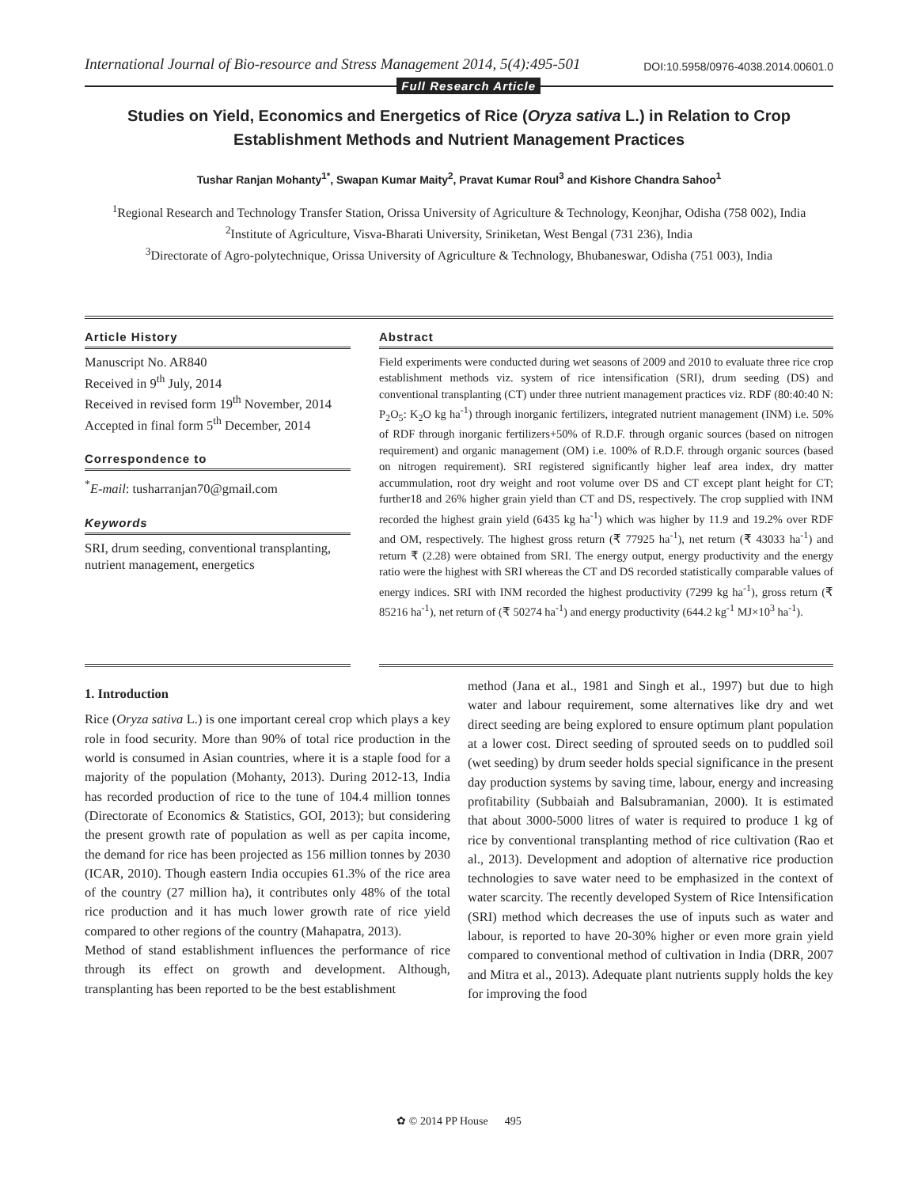International Journal of Bio-resource and Stress Management 2014, 5(4):495-501 DOI:10.5958/0976-4038.2014.00601.0
Full Research Article
Studies on Yield, Economics and Energetics of Rice (Oryza sativa L.) in Relation to Crop
Establishment Methods and Nutrient Management Practices
Tushar Ranjan Mohanty<sup>1*</sup>, Swapan Kumar Maity<sup>2</sup>, Pravat Kumar Roul<sup>3</sup> and Kishore Chandra Sahoo<sup>1</sup>
<sup>1</sup> Regional Research and Technology Transfer Station, Orissa University of Agriculture & Technology, Keonjhar, Odisha (758 002), India
<sup>2</sup> Institute of Agriculture, Visva-Bharati University, Sriniketan, West Bengal (731 236), India
<sup>3</sup> Directorate of Agro-polytechnique, Orissa University of Agriculture & Technology, Bhubaneswar, Odisha (751 003), India
Article History
Manuscript No. AR840
Received in 9<sup>th</sup> July, 2014
Received in revised form 19<sup>th</sup> November, 2014
Accepted in final form 5<sup>th</sup> December, 2014
Correspondence to
<sup>*</sup> E-mail: tusharranjan70@gmail.com
Keywords
SRI, drum seeding, conventional transplanting, nutrient management, energetics
Abstract
Field experiments were conducted during wet seasons of 2009 and 2010 to evaluate three rice crop establishment methods viz. system of rice intensification (SRI), drum seeding (DS) and conventional transplanting (CT) under three nutrient management practices viz. RDF (80:40:40 N: P<sub>2</sub>O<sub>5</sub>: K<sub>2</sub>O kg ha<sup>-1</sup>) through inorganic fertilizers, integrated nutrient management (INM) i.e. 50% of RDF through inorganic fertilizers+50% of R.D.F. through organic sources (based on nitrogen requirement) and organic management (OM) i.e. 100% of R.D.F. through organic sources (based on nitrogen requirement). SRI registered significantly higher leaf area index, dry matter accummulation, root dry weight and root volume over DS and CT except plant height for CT; further18 and 26% higher grain yield than CT and DS, respectively. The crop supplied with INM recorded the highest grain yield (6435 kg ha<sup>-1</sup>) which was higher by 11.9 and 19.2% over RDF and OM, respectively. The highest gross return (₹ 77925 ha<sup>-1</sup>), net return (₹ 43033 ha<sup>-1</sup>) and return ₹ (2.28) were obtained from SRI. The energy output, energy productivity and the energy ratio were the highest with SRI whereas the CT and DS recorded statistically comparable values of energy indices. SRI with INM recorded the highest productivity (7299 kg ha<sup>-1</sup>), gross return (₹ 85216 ha<sup>-1</sup>), net return of (₹ 50274 ha<sup>-1</sup>) and energy productivity (644.2 kg<sup>-1</sup> MJ×10<sup>3</sup> ha<sup>-1</sup>).
1. Introduction
Rice (Oryza sativa L.) is one important cereal crop which plays a key role in food security. More than 90% of total rice production in the world is consumed in Asian countries, where it is a staple food for a majority of the population (Mohanty, 2013). During 2012-13, India has recorded production of rice to the tune of 104.4 million tonnes (Directorate of Economics & Statistics, GOI, 2013); but considering the present growth rate of population as well as per capita income, the demand for rice has been projected as 156 million tonnes by 2030 (ICAR, 2010). Though eastern India occupies 61.3% of the rice area of the country (27 million ha), it contributes only 48% of the total rice production and it has much lower growth rate of rice yield compared to other regions of the country (Mahapatra, 2013).
Method of stand establishment influences the performance of rice through its effect on growth and development. Although, transplanting has been reported to be the best establishment
method (Jana et al., 1981 and Singh et al., 1997) but due to high water and labour requirement, some alternatives like dry and wet direct seeding are being explored to ensure optimum plant population at a lower cost. Direct seeding of sprouted seeds on to puddled soil (wet seeding) by drum seeder holds special significance in the present day production systems by saving time, labour, energy and increasing profitability (Subbaiah and Balsubramanian, 2000). It is estimated that about 3000-5000 litres of water is required to produce 1 kg of rice by conventional transplanting method of rice cultivation (Rao et al., 2013). Development and adoption of alternative rice production technologies to save water need to be emphasized in the context of water scarcity. The recently developed System of Rice Intensification (SRI) method which decreases the use of inputs such as water and labour, is reported to have 20-30% higher or even more grain yield compared to conventional method of cultivation in India (DRR, 2007 and Mitra et al., 2013). Adequate plant nutrients supply holds the key for improving the food
✿ © 2014 PP House 495